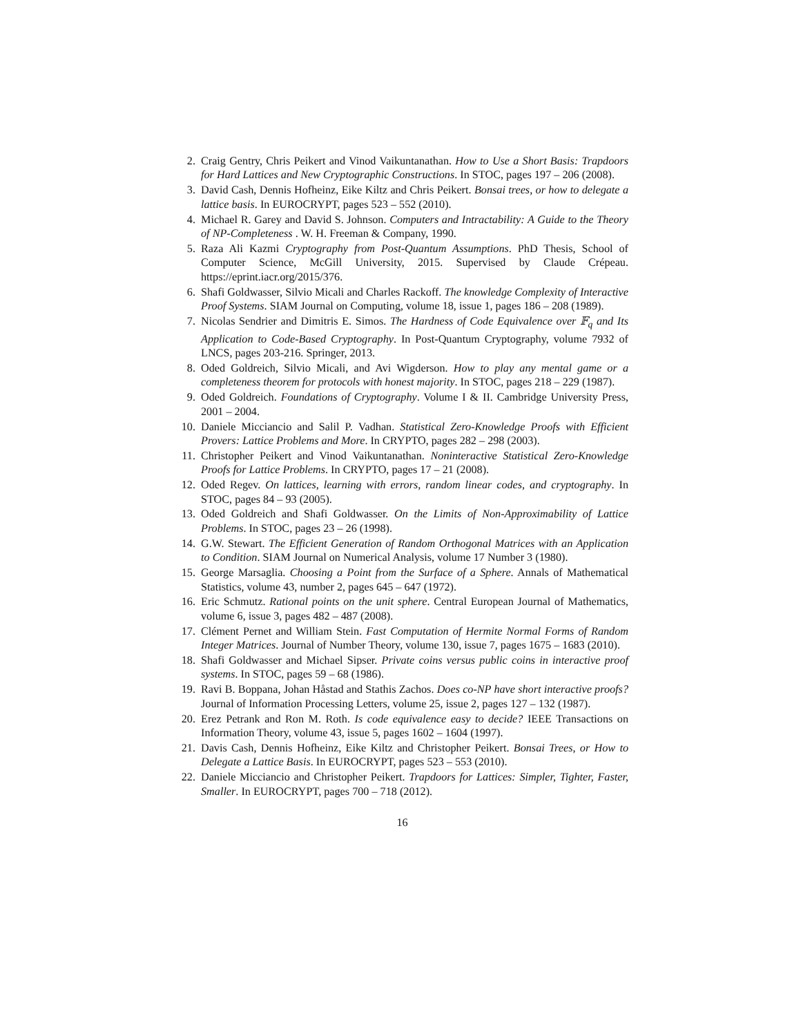2. Craig Gentry, Chris Peikert and Vinod Vaikuntanathan. How to Use a Short Basis: Trapdoors for Hard Lattices and New Cryptographic Constructions. In STOC, pages 197 – 206 (2008).
3. David Cash, Dennis Hofheinz, Eike Kiltz and Chris Peikert. Bonsai trees, or how to delegate a lattice basis. In EUROCRYPT, pages 523 – 552 (2010).
4. Michael R. Garey and David S. Johnson. Computers and Intractability: A Guide to the Theory of NP-Completeness . W. H. Freeman & Company, 1990.
5. Raza Ali Kazmi Cryptography from Post-Quantum Assumptions. PhD Thesis, School of Computer Science, McGill University, 2015. Supervised by Claude Crépeau. https://eprint.iacr.org/2015/376.
6. Shafi Goldwasser, Silvio Micali and Charles Rackoff. The knowledge Complexity of Interactive Proof Systems. SIAM Journal on Computing, volume 18, issue 1, pages 186 – 208 (1989).
7. Nicolas Sendrier and Dimitris E. Simos. The Hardness of Code Equivalence over 𝔽<sub>q</sub> and Its Application to Code-Based Cryptography. In Post-Quantum Cryptography, volume 7932 of LNCS, pages 203-216. Springer, 2013.
8. Oded Goldreich, Silvio Micali, and Avi Wigderson. How to play any mental game or a completeness theorem for protocols with honest majority. In STOC, pages 218 – 229 (1987).
9. Oded Goldreich. Foundations of Cryptography. Volume I & II. Cambridge University Press, 2001 – 2004.
10. Daniele Micciancio and Salil P. Vadhan. Statistical Zero-Knowledge Proofs with Efficient Provers: Lattice Problems and More. In CRYPTO, pages 282 – 298 (2003).
11. Christopher Peikert and Vinod Vaikuntanathan. Noninteractive Statistical Zero-Knowledge Proofs for Lattice Problems. In CRYPTO, pages 17 – 21 (2008).
12. Oded Regev. On lattices, learning with errors, random linear codes, and cryptography. In STOC, pages 84 – 93 (2005).
13. Oded Goldreich and Shafi Goldwasser. On the Limits of Non-Approximability of Lattice Problems. In STOC, pages 23 – 26 (1998).
14. G.W. Stewart. The Efficient Generation of Random Orthogonal Matrices with an Application to Condition. SIAM Journal on Numerical Analysis, volume 17 Number 3 (1980).
15. George Marsaglia. Choosing a Point from the Surface of a Sphere. Annals of Mathematical Statistics, volume 43, number 2, pages 645 – 647 (1972).
16. Eric Schmutz. Rational points on the unit sphere. Central European Journal of Mathematics, volume 6, issue 3, pages 482 – 487 (2008).
17. Clément Pernet and William Stein. Fast Computation of Hermite Normal Forms of Random Integer Matrices. Journal of Number Theory, volume 130, issue 7, pages 1675 – 1683 (2010).
18. Shafi Goldwasser and Michael Sipser. Private coins versus public coins in interactive proof systems. In STOC, pages 59 – 68 (1986).
19. Ravi B. Boppana, Johan Håstad and Stathis Zachos. Does co-NP have short interactive proofs? Journal of Information Processing Letters, volume 25, issue 2, pages 127 – 132 (1987).
20. Erez Petrank and Ron M. Roth. Is code equivalence easy to decide? IEEE Transactions on Information Theory, volume 43, issue 5, pages 1602 – 1604 (1997).
21. Davis Cash, Dennis Hofheinz, Eike Kiltz and Christopher Peikert. Bonsai Trees, or How to Delegate a Lattice Basis. In EUROCRYPT, pages 523 – 553 (2010).
22. Daniele Micciancio and Christopher Peikert. Trapdoors for Lattices: Simpler, Tighter, Faster, Smaller. In EUROCRYPT, pages 700 – 718 (2012).
16